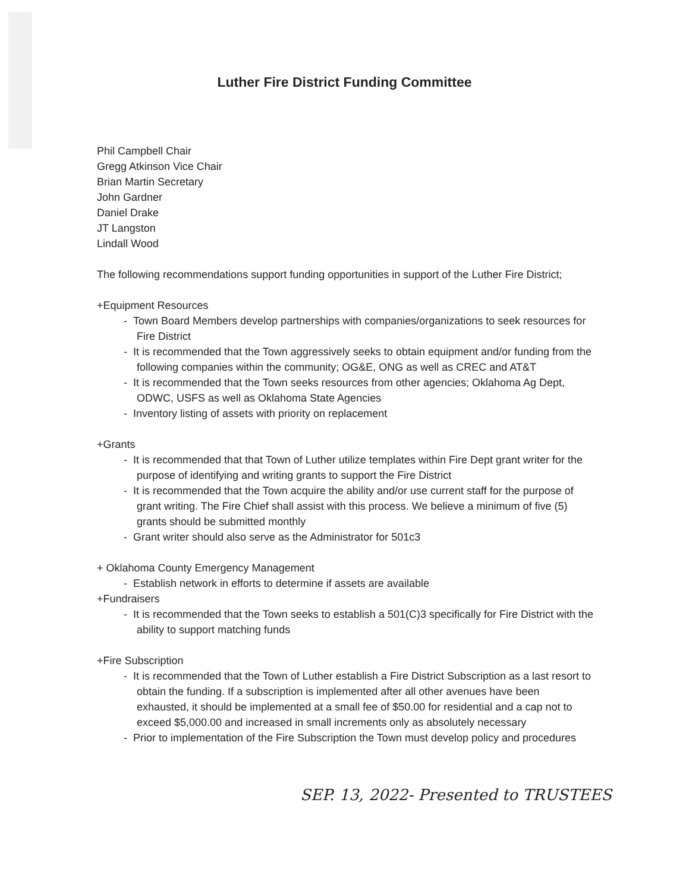Luther Fire District Funding Committee
Phil Campbell Chair
Gregg Atkinson Vice Chair
Brian Martin Secretary
John Gardner
Daniel Drake
JT Langston
Lindall Wood
The following recommendations support funding opportunities in support of the Luther Fire District;
+Equipment Resources
- Town Board Members develop partnerships with companies/organizations to seek resources for Fire District
- It is recommended that the Town aggressively seeks to obtain equipment and/or funding from the following companies within the community; OG&E, ONG as well as CREC and AT&T
- It is recommended that the Town seeks resources from other agencies; Oklahoma Ag Dept, ODWC, USFS as well as Oklahoma State Agencies
- Inventory listing of assets with priority on replacement
+Grants
- It is recommended that that Town of Luther utilize templates within Fire Dept grant writer for the purpose of identifying and writing grants to support the Fire District
- It is recommended that the Town acquire the ability and/or use current staff for the purpose of grant writing. The Fire Chief shall assist with this process. We believe a minimum of five (5) grants should be submitted monthly
- Grant writer should also serve as the Administrator for 501c3
+ Oklahoma County Emergency Management
- Establish network in efforts to determine if assets are available
+Fundraisers
- It is recommended that the Town seeks to establish a 501(C)3 specifically for Fire District with the ability to support matching funds
+Fire Subscription
- It is recommended that the Town of Luther establish a Fire District Subscription as a last resort to obtain the funding. If a subscription is implemented after all other avenues have been exhausted, it should be implemented at a small fee of $50.00 for residential and a cap not to exceed $5,000.00 and increased in small increments only as absolutely necessary
- Prior to implementation of the Fire Subscription the Town must develop policy and procedures
SEP. 13, 2022- Presented to TRUSTEES